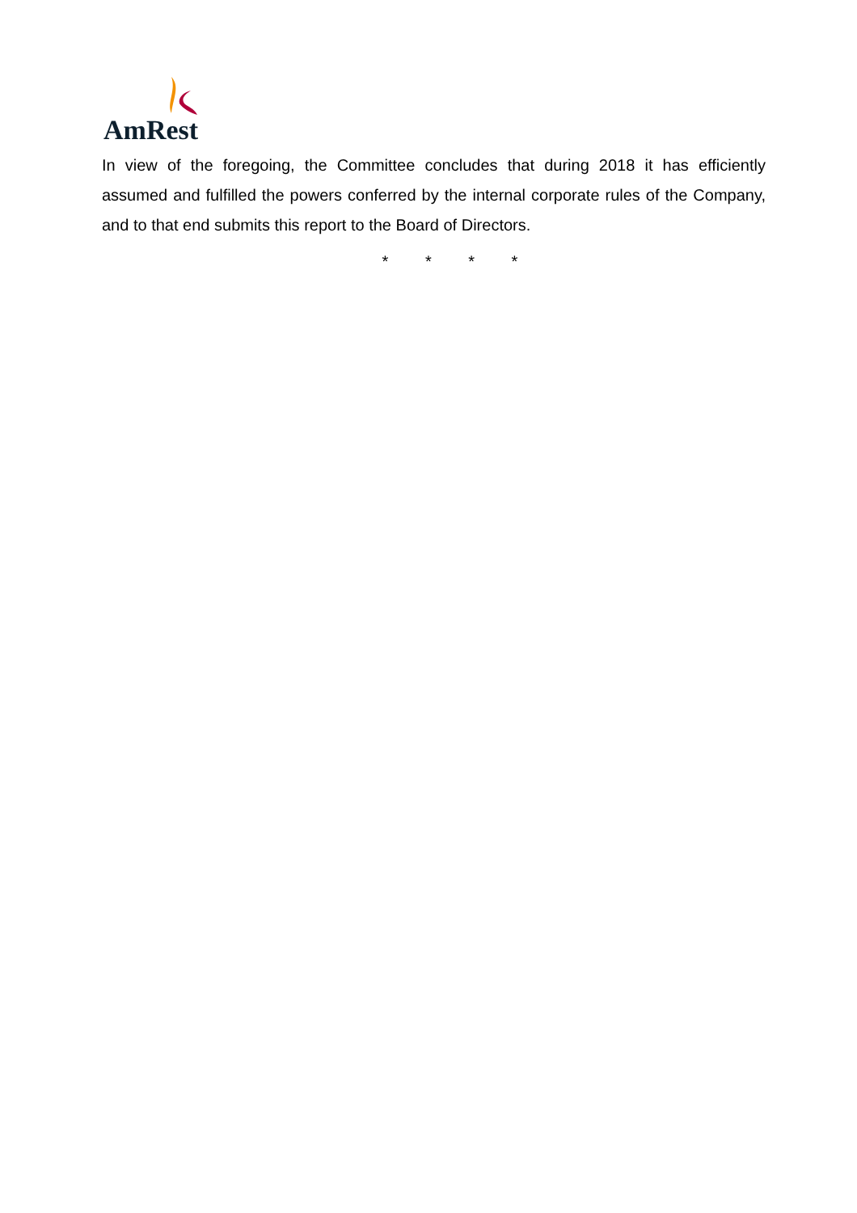AmRest
In view of the foregoing, the Committee concludes that during 2018 it has efficiently assumed and fulfilled the powers conferred by the internal corporate rules of the Company, and to that end submits this report to the Board of Directors.
* * * *